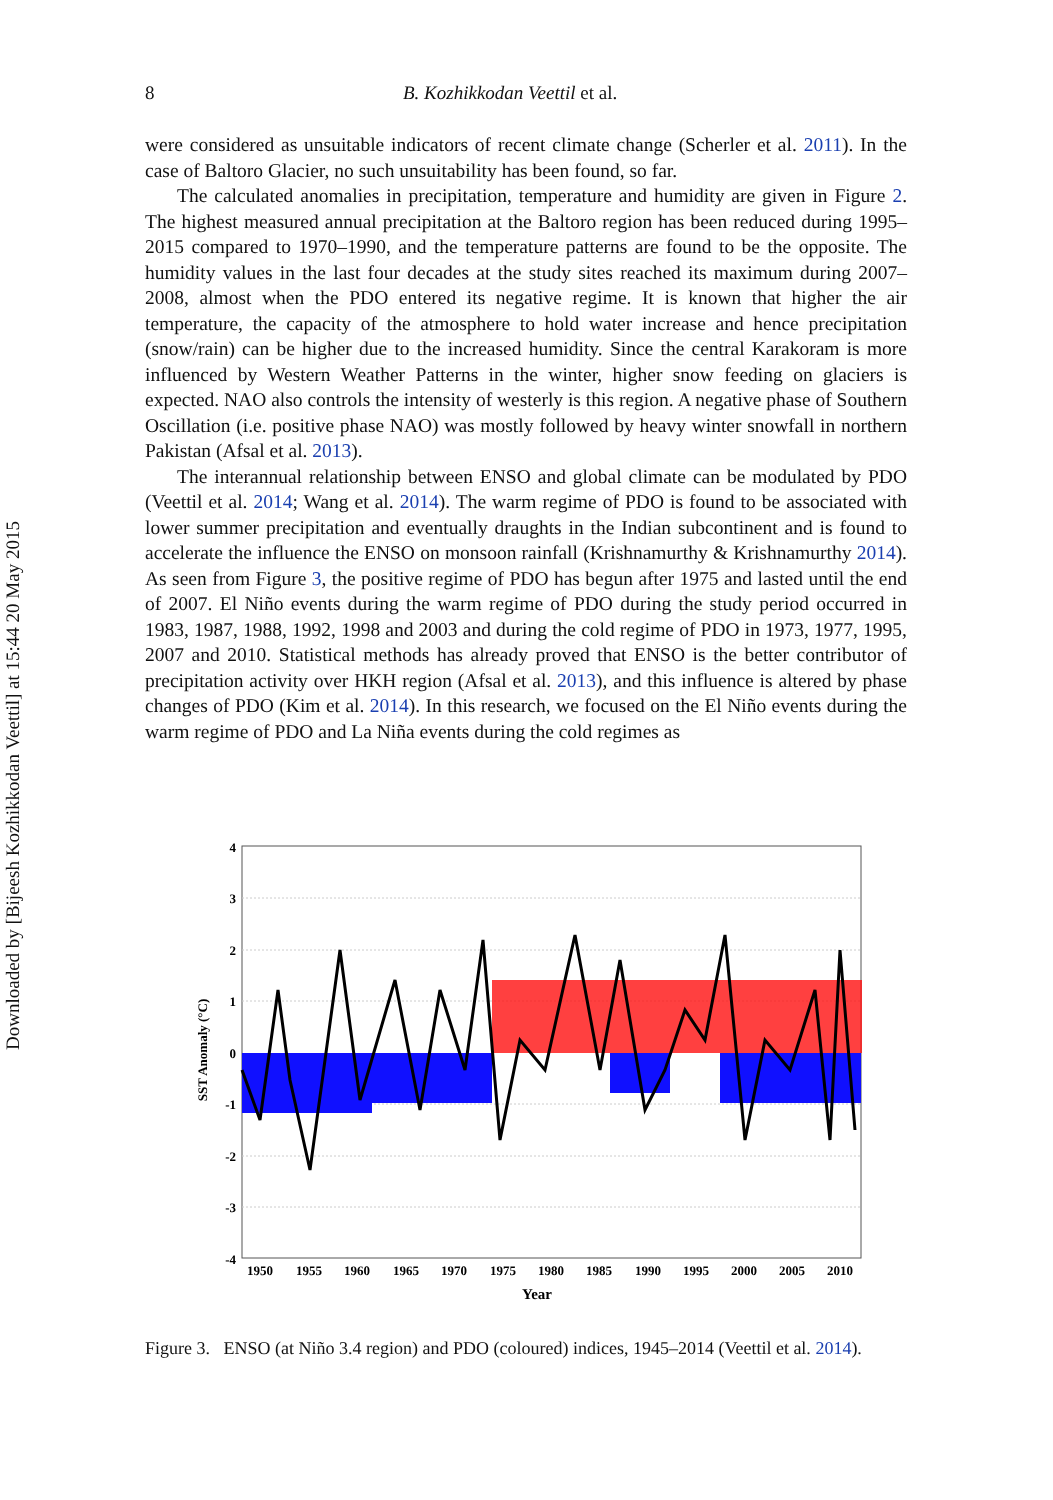Downloaded by [Bijeesh Kozhikkodan Veettil] at 15:44 20 May 2015
8 B. Kozhikkodan Veettil et al.
were considered as unsuitable indicators of recent climate change (Scherler et al. 2011). In the case of Baltoro Glacier, no such unsuitability has been found, so far.
The calculated anomalies in precipitation, temperature and humidity are given in Figure 2. The highest measured annual precipitation at the Baltoro region has been reduced during 1995–2015 compared to 1970–1990, and the temperature patterns are found to be the opposite. The humidity values in the last four decades at the study sites reached its maximum during 2007–2008, almost when the PDO entered its negative regime. It is known that higher the air temperature, the capacity of the atmosphere to hold water increase and hence precipitation (snow/rain) can be higher due to the increased humidity. Since the central Karakoram is more influenced by Western Weather Patterns in the winter, higher snow feeding on glaciers is expected. NAO also controls the intensity of westerly is this region. A negative phase of Southern Oscillation (i.e. positive phase NAO) was mostly followed by heavy winter snowfall in northern Pakistan (Afsal et al. 2013).
The interannual relationship between ENSO and global climate can be modulated by PDO (Veettil et al. 2014; Wang et al. 2014). The warm regime of PDO is found to be associated with lower summer precipitation and eventually draughts in the Indian subcontinent and is found to accelerate the influence the ENSO on monsoon rainfall (Krishnamurthy & Krishnamurthy 2014). As seen from Figure 3, the positive regime of PDO has begun after 1975 and lasted until the end of 2007. El Niño events during the warm regime of PDO during the study period occurred in 1983, 1987, 1988, 1992, 1998 and 2003 and during the cold regime of PDO in 1973, 1977, 1995, 2007 and 2010. Statistical methods has already proved that ENSO is the better contributor of precipitation activity over HKH region (Afsal et al. 2013), and this influence is altered by phase changes of PDO (Kim et al. 2014). In this research, we focused on the El Niño events during the warm regime of PDO and La Niña events during the cold regimes as
4
3
2
1
0
-1
-2
-3
-4
1950
1955
1960
1965
1970
1975
1980
1985
1990
1995
2000
2005
2010
Year
SST Anomaly (°C)
Figure 3. ENSO (at Niño 3.4 region) and PDO (coloured) indices, 1945–2014 (Veettil et al. 2014).